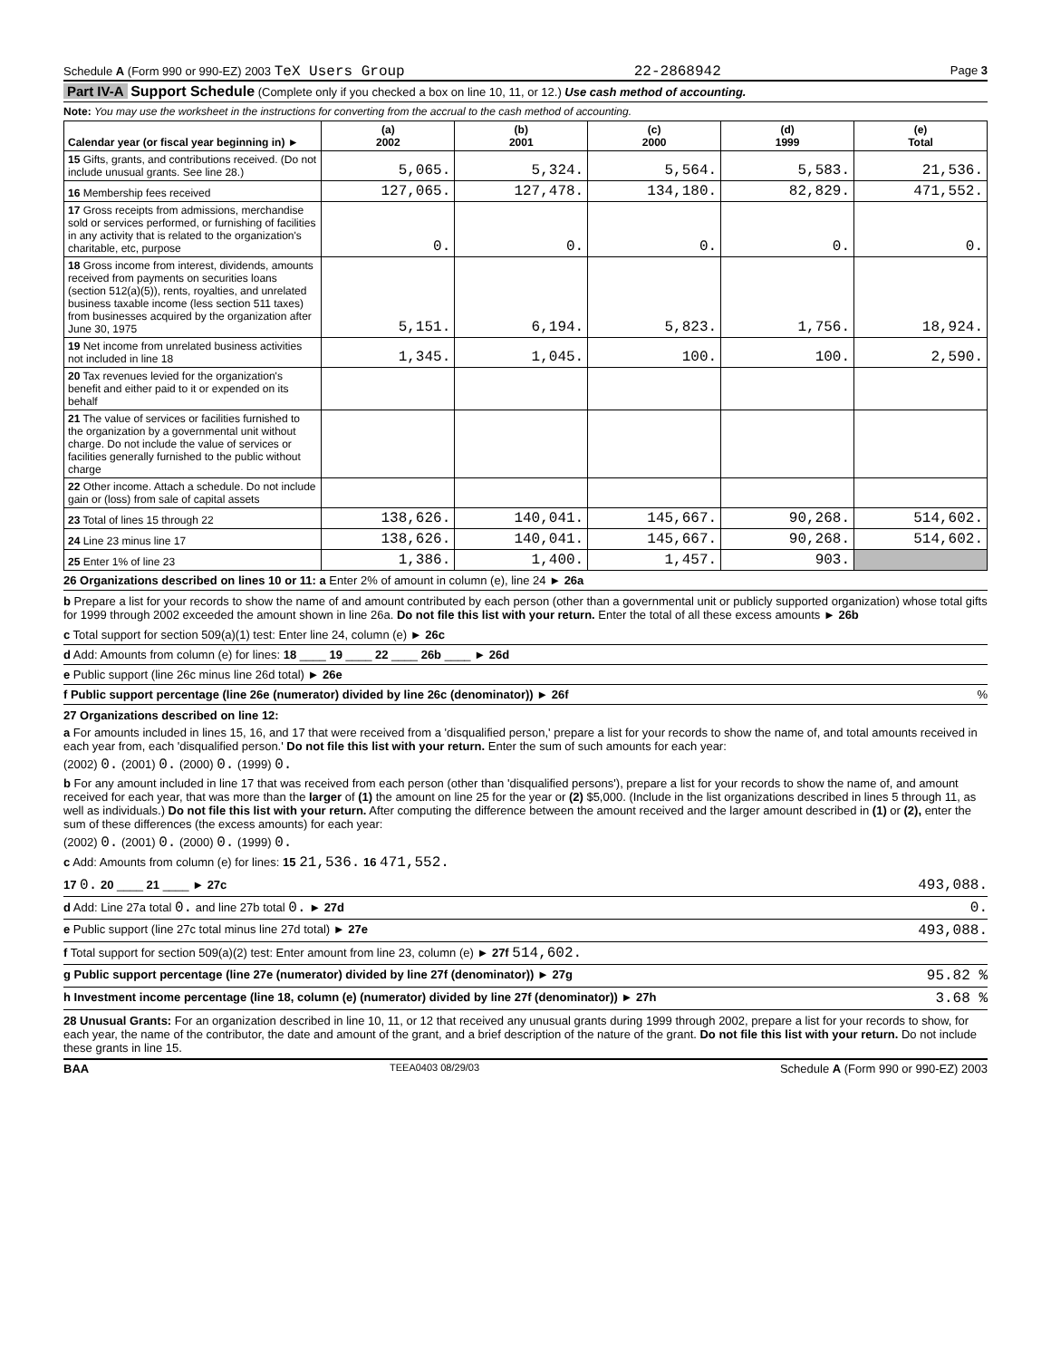Schedule A (Form 990 or 990-EZ) 2003 TeX Users Group 22-2868942 Page 3
Part IV-A Support Schedule (Complete only if you checked a box on line 10, 11, or 12.) Use cash method of accounting.
Note: You may use the worksheet in the instructions for converting from the accrual to the cash method of accounting.
| Calendar year (or fiscal year beginning in) ► | (a) 2002 | (b) 2001 | (c) 2000 | (d) 1999 | (e) Total |
| --- | --- | --- | --- | --- | --- |
| 15 Gifts, grants, and contributions received. (Do not include unusual grants. See line 28.) | 5,065. | 5,324. | 5,564. | 5,583. | 21,536. |
| 16 Membership fees received | 127,065. | 127,478. | 134,180. | 82,829. | 471,552. |
| 17 Gross receipts from admissions, merchandise sold or services performed, or furnishing of facilities in any activity that is related to the organization's charitable, etc, purpose | 0. | 0. | 0. | 0. | 0. |
| 18 Gross income from interest, dividends, amounts received from payments on securities loans (section 512(a)(5)), rents, royalties, and unrelated business taxable income (less section 511 taxes) from businesses acquired by the organization after June 30, 1975 | 5,151. | 6,194. | 5,823. | 1,756. | 18,924. |
| 19 Net income from unrelated business activities not included in line 18 | 1,345. | 1,045. | 100. | 100. | 2,590. |
| 20 Tax revenues levied for the organization's benefit and either paid to it or expended on its behalf | | | | | |
| 21 The value of services or facilities furnished to the organization by a governmental unit without charge. Do not include the value of services or facilities generally furnished to the public without charge | | | | | |
| 22 Other income. Attach a schedule. Do not include gain or (loss) from sale of capital assets | | | | | |
| 23 Total of lines 15 through 22 | 138,626. | 140,041. | 145,667. | 90,268. | 514,602. |
| 24 Line 23 minus line 17 | 138,626. | 140,041. | 145,667. | 90,268. | 514,602. |
| 25 Enter 1% of line 23 | 1,386. | 1,400. | 1,457. | 903. | |
26 Organizations described on lines 10 or 11: a Enter 2% of amount in column (e), line 24 ► 26a
b Prepare a list for your records to show the name of and amount contributed by each person (other than a governmental unit or publicly supported organization) whose total gifts for 1999 through 2002 exceeded the amount shown in line 26a. Do not file this list with your return. Enter the total of all these excess amounts ► 26b
c Total support for section 509(a)(1) test: Enter line 24, column (e) ► 26c
d Add: Amounts from column (e) for lines: 18 ____ 19 ____ 22 ____ 26b ____ ► 26d
e Public support (line 26c minus line 26d total) ► 26e
f Public support percentage (line 26e (numerator) divided by line 26c (denominator)) ► 26f%
27 Organizations described on line 12:
a For amounts included in lines 15, 16, and 17 that were received from a 'disqualified person,' prepare a list for your records to show the name of, and total amounts received in each year from, each 'disqualified person.' Do not file this list with your return. Enter the sum of such amounts for each year:
(2002) 0. (2001) 0. (2000) 0. (1999) 0.
b For any amount included in line 17 that was received from each person (other than 'disqualified persons'), prepare a list for your records to show the name of, and amount received for each year, that was more than the larger of (1) the amount on line 25 for the year or (2) $5,000. (Include in the list organizations described in lines 5 through 11, as well as individuals.) Do not file this list with your return. After computing the difference between the amount received and the larger amount described in (1) or (2), enter the sum of these differences (the excess amounts) for each year:
(2002) 0. (2001) 0. (2000) 0. (1999) 0.
c Add: Amounts from column (e) for lines: 15 21,536. 16 471,552.
17 0. 20 ____ 21 ____ ► 27c 493,088.
d Add: Line 27a total 0. and line 27b total 0. ► 27d 0.
e Public support (line 27c total minus line 27d total) ► 27e 493,088.
f Total support for section 509(a)(2) test: Enter amount from line 23, column (e) ► 27f 514,602.
g Public support percentage (line 27e (numerator) divided by line 27f (denominator)) ► 27g 95.82 %
h Investment income percentage (line 18, column (e) (numerator) divided by line 27f (denominator)) ► 27h 3.68 %
28 Unusual Grants: For an organization described in line 10, 11, or 12 that received any unusual grants during 1999 through 2002, prepare a list for your records to show, for each year, the name of the contributor, the date and amount of the grant, and a brief description of the nature of the grant. Do not file this list with your return. Do not include these grants in line 15.
BAA TEEA0403 08/29/03 Schedule A (Form 990 or 990-EZ) 2003